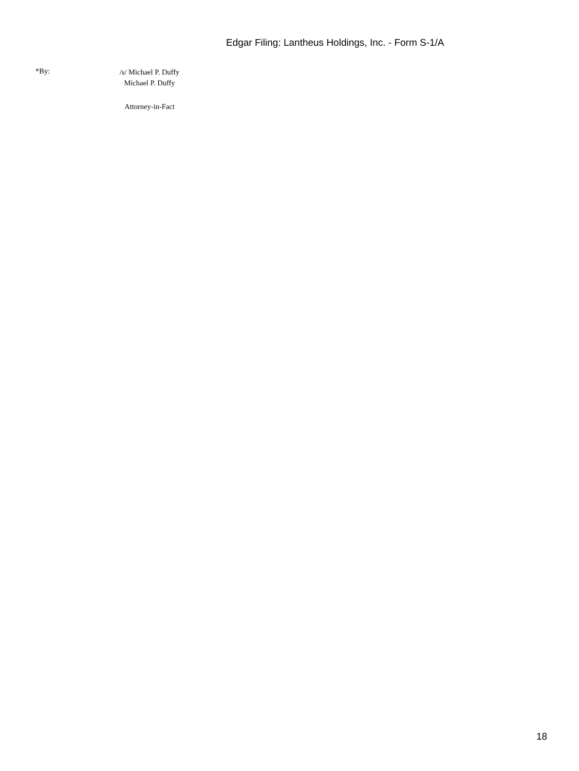Edgar Filing: Lantheus Holdings, Inc. - Form S-1/A
*By:
/s/ Michael P. Duffy
Michael P. Duffy
Attorney-in-Fact
18